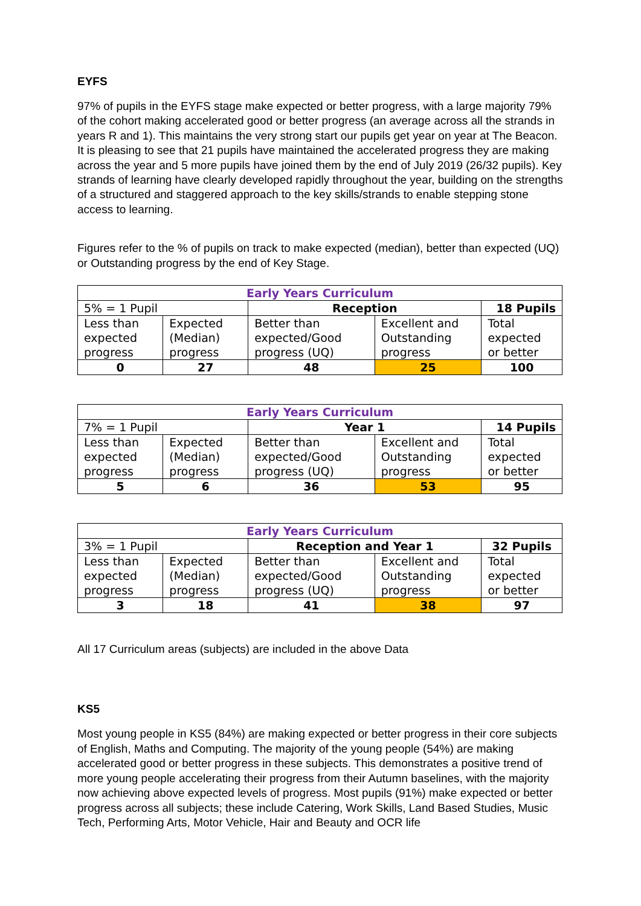EYFS
97% of pupils in the EYFS stage make expected or better progress, with a large majority 79% of the cohort making accelerated good or better progress (an average across all the strands in years R and 1). This maintains the very strong start our pupils get year on year at The Beacon. It is pleasing to see that 21 pupils have maintained the accelerated progress they are making across the year and 5 more pupils have joined them by the end of July 2019 (26/32 pupils). Key strands of learning have clearly developed rapidly throughout the year, building on the strengths of a structured and staggered approach to the key skills/strands to enable stepping stone access to learning.
Figures refer to the % of pupils on track to make expected (median), better than expected (UQ) or Outstanding progress by the end of Key Stage.
| Early Years Curriculum | | | | |
| --- | --- | --- | --- | --- |
| 5% = 1 Pupil | | Reception | | 18 Pupils |
| Less than expected progress | Expected (Median) progress | Better than expected/Good progress (UQ) | Excellent and Outstanding progress | Total expected or better |
| 0 | 27 | 48 | 25 | 100 |
| Early Years Curriculum | | | | |
| --- | --- | --- | --- | --- |
| 7% = 1 Pupil | | Year 1 | | 14 Pupils |
| Less than expected progress | Expected (Median) progress | Better than expected/Good progress (UQ) | Excellent and Outstanding progress | Total expected or better |
| 5 | 6 | 36 | 53 | 95 |
| Early Years Curriculum | | | | |
| --- | --- | --- | --- | --- |
| 3% = 1 Pupil | | Reception and Year 1 | | 32 Pupils |
| Less than expected progress | Expected (Median) progress | Better than expected/Good progress (UQ) | Excellent and Outstanding progress | Total expected or better |
| 3 | 18 | 41 | 38 | 97 |
All 17 Curriculum areas (subjects) are included in the above Data
KS5
Most young people in KS5 (84%) are making expected or better progress in their core subjects of English, Maths and Computing. The majority of the young people (54%) are making accelerated good or better progress in these subjects. This demonstrates a positive trend of more young people accelerating their progress from their Autumn baselines, with the majority now achieving above expected levels of progress. Most pupils (91%) make expected or better progress across all subjects; these include Catering, Work Skills, Land Based Studies, Music Tech, Performing Arts, Motor Vehicle, Hair and Beauty and OCR life